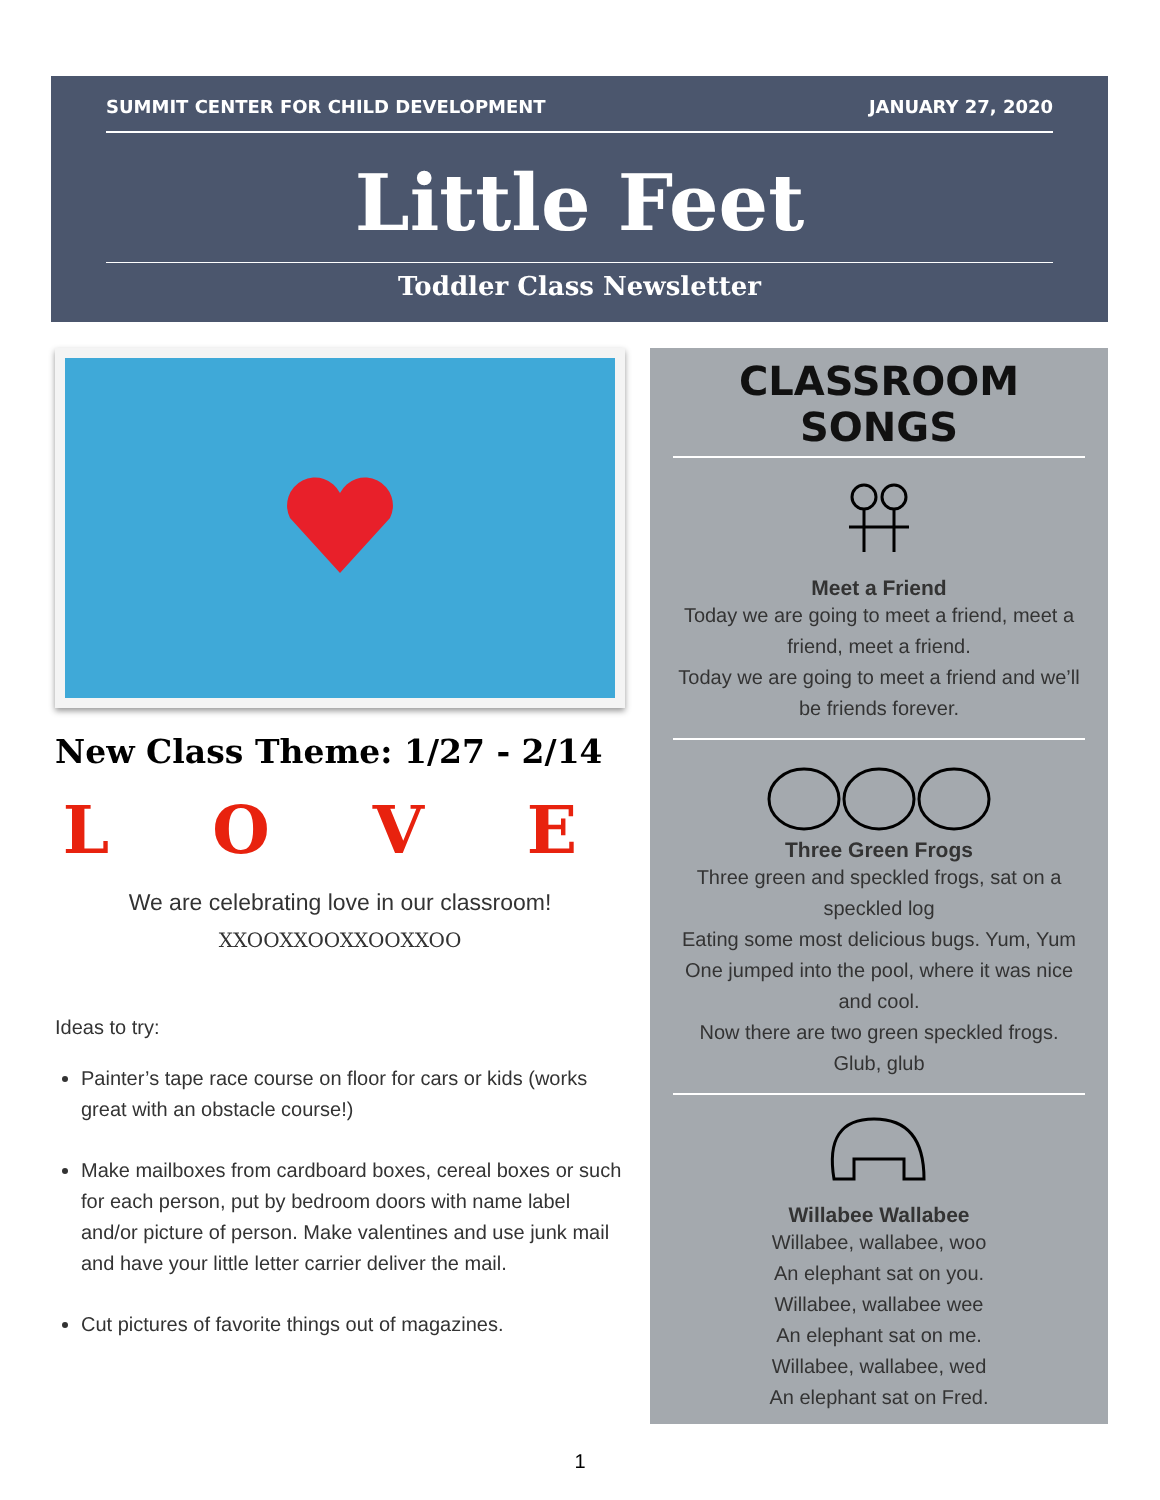SUMMIT CENTER FOR CHILD DEVELOPMENT JANUARY 27, 2020
Little Feet
Toddler Class Newsletter
New Class Theme: 1/27 - 2/14
L O V E
We are celebrating love in our classroom!
XXOOXXOOXXOOXXOO
Ideas to try:
Painter’s tape race course on floor for cars or kids (works great with an obstacle course!)
Make mailboxes from cardboard boxes, cereal boxes or such for each person, put by bedroom doors with name label and/or picture of person. Make valentines and use junk mail and have your little letter carrier deliver the mail.
Cut pictures of favorite things out of magazines.
CLASSROOM SONGS
Meet a Friend
Today we are going to meet a friend, meet a friend, meet a friend.
Today we are going to meet a friend and we’ll be friends forever.
Three Green Frogs
Three green and speckled frogs, sat on a speckled log
Eating some most delicious bugs. Yum, Yum
One jumped into the pool, where it was nice and cool.
Now there are two green speckled frogs. Glub, glub
Willabee Wallabee
Willabee, wallabee, woo
An elephant sat on you.
Willabee, wallabee wee
An elephant sat on me.
Willabee, wallabee, wed
An elephant sat on Fred.
1